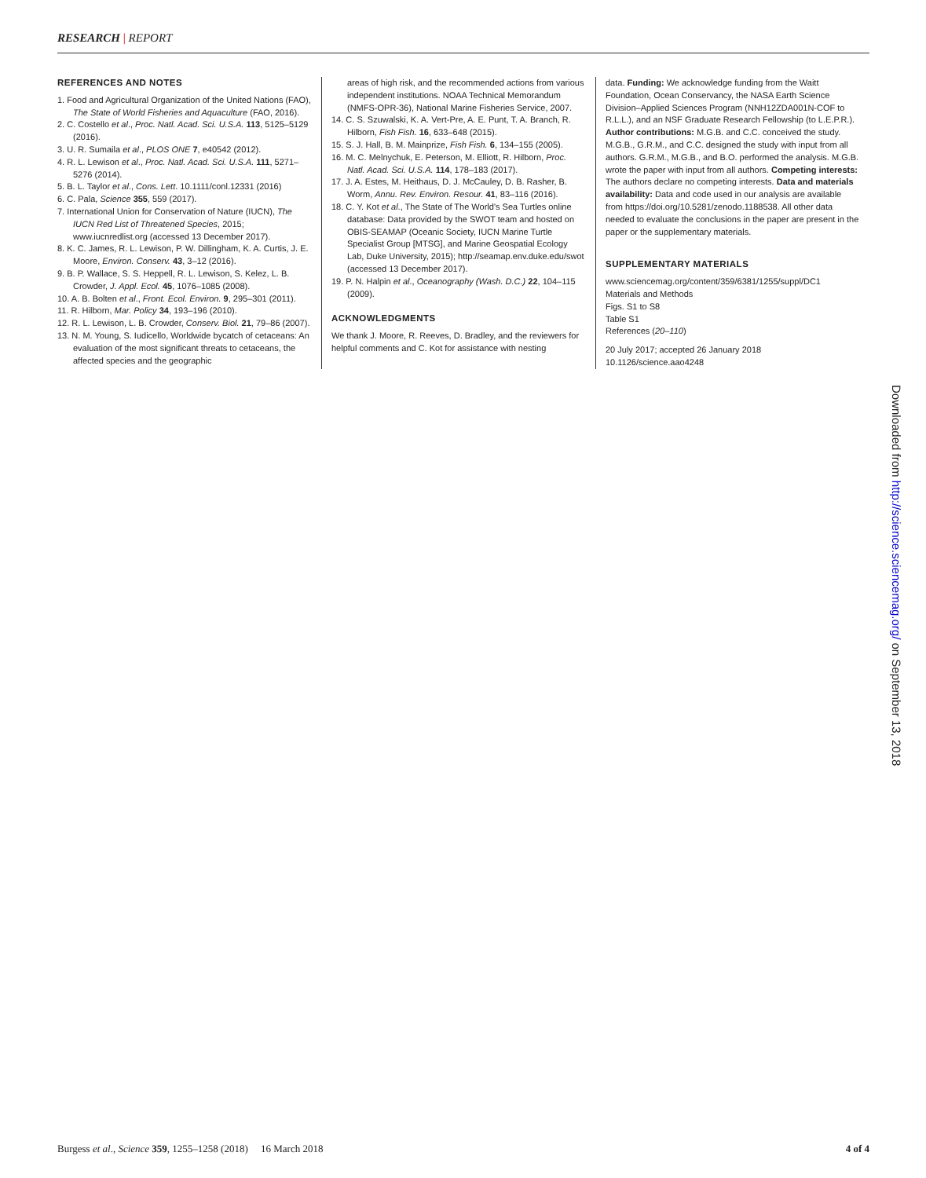RESEARCH | REPORT
REFERENCES AND NOTES
1. Food and Agricultural Organization of the United Nations (FAO), The State of World Fisheries and Aquaculture (FAO, 2016).
2. C. Costello et al., Proc. Natl. Acad. Sci. U.S.A. 113, 5125–5129 (2016).
3. U. R. Sumaila et al., PLOS ONE 7, e40542 (2012).
4. R. L. Lewison et al., Proc. Natl. Acad. Sci. U.S.A. 111, 5271–5276 (2014).
5. B. L. Taylor et al., Cons. Lett. 10.1111/conl.12331 (2016)
6. C. Pala, Science 355, 559 (2017).
7. International Union for Conservation of Nature (IUCN), The IUCN Red List of Threatened Species, 2015; www.iucnredlist.org (accessed 13 December 2017).
8. K. C. James, R. L. Lewison, P. W. Dillingham, K. A. Curtis, J. E. Moore, Environ. Conserv. 43, 3–12 (2016).
9. B. P. Wallace, S. S. Heppell, R. L. Lewison, S. Kelez, L. B. Crowder, J. Appl. Ecol. 45, 1076–1085 (2008).
10. A. B. Bolten et al., Front. Ecol. Environ. 9, 295–301 (2011).
11. R. Hilborn, Mar. Policy 34, 193–196 (2010).
12. R. L. Lewison, L. B. Crowder, Conserv. Biol. 21, 79–86 (2007).
13. N. M. Young, S. Iudicello, Worldwide bycatch of cetaceans: An evaluation of the most significant threats to cetaceans, the affected species and the geographic
areas of high risk, and the recommended actions from various independent institutions. NOAA Technical Memorandum (NMFS-OPR-36), National Marine Fisheries Service, 2007.
14. C. S. Szuwalski, K. A. Vert-Pre, A. E. Punt, T. A. Branch, R. Hilborn, Fish Fish. 16, 633–648 (2015).
15. S. J. Hall, B. M. Mainprize, Fish Fish. 6, 134–155 (2005).
16. M. C. Melnychuk, E. Peterson, M. Elliott, R. Hilborn, Proc. Natl. Acad. Sci. U.S.A. 114, 178–183 (2017).
17. J. A. Estes, M. Heithaus, D. J. McCauley, D. B. Rasher, B. Worm, Annu. Rev. Environ. Resour. 41, 83–116 (2016).
18. C. Y. Kot et al., The State of The World's Sea Turtles online database: Data provided by the SWOT team and hosted on OBIS-SEAMAP (Oceanic Society, IUCN Marine Turtle Specialist Group [MTSG], and Marine Geospatial Ecology Lab, Duke University, 2015); http://seamap.env.duke.edu/swot (accessed 13 December 2017).
19. P. N. Halpin et al., Oceanography (Wash. D.C.) 22, 104–115 (2009).
ACKNOWLEDGMENTS
We thank J. Moore, R. Reeves, D. Bradley, and the reviewers for helpful comments and C. Kot for assistance with nesting
data. Funding: We acknowledge funding from the Waitt Foundation, Ocean Conservancy, the NASA Earth Science Division–Applied Sciences Program (NNH12ZDA001N-COF to R.L.L.), and an NSF Graduate Research Fellowship (to L.E.P.R.). Author contributions: M.G.B. and C.C. conceived the study. M.G.B., G.R.M., and C.C. designed the study with input from all authors. G.R.M., M.G.B., and B.O. performed the analysis. M.G.B. wrote the paper with input from all authors. Competing interests: The authors declare no competing interests. Data and materials availability: Data and code used in our analysis are available from https://doi.org/10.5281/zenodo.1188538. All other data needed to evaluate the conclusions in the paper are present in the paper or the supplementary materials.
SUPPLEMENTARY MATERIALS
www.sciencemag.org/content/359/6381/1255/suppl/DC1
Materials and Methods
Figs. S1 to S8
Table S1
References (20–110)
20 July 2017; accepted 26 January 2018
10.1126/science.aao4248
Downloaded from http://science.sciencemag.org/ on September 13, 2018
Burgess et al., Science 359, 1255–1258 (2018) 16 March 2018 4 of 4